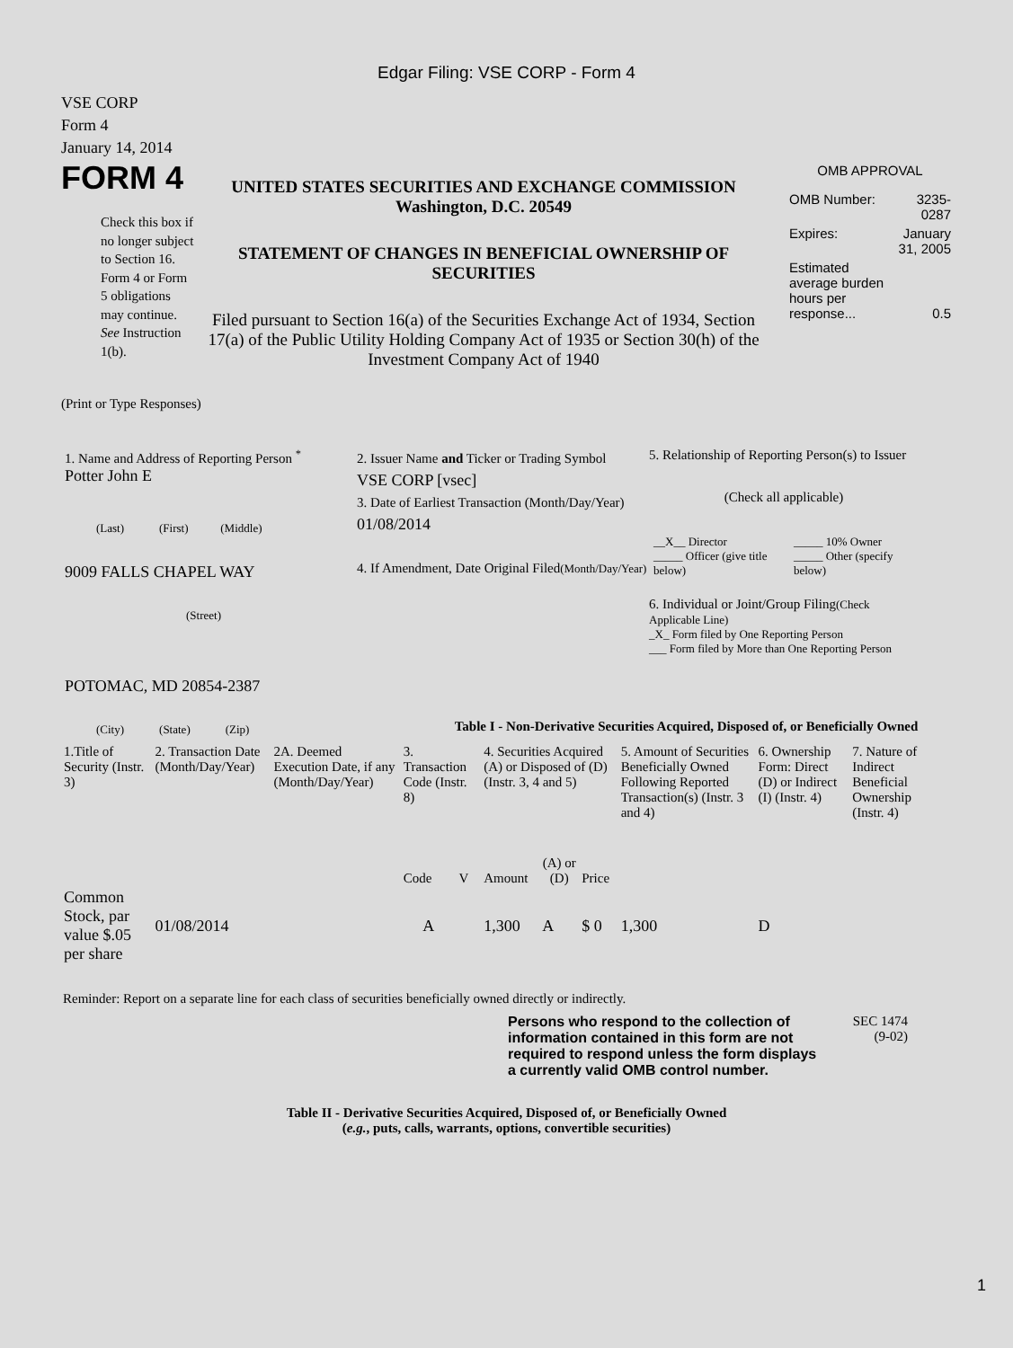Edgar Filing: VSE CORP - Form 4
VSE CORP
Form 4
January 14, 2014
FORM 4
Check this box if no longer subject to Section 16. Form 4 or Form 5 obligations may continue. See Instruction 1(b).
UNITED STATES SECURITIES AND EXCHANGE COMMISSION
Washington, D.C. 20549
STATEMENT OF CHANGES IN BENEFICIAL OWNERSHIP OF SECURITIES
Filed pursuant to Section 16(a) of the Securities Exchange Act of 1934, Section 17(a) of the Public Utility Holding Company Act of 1935 or Section 30(h) of the Investment Company Act of 1940
OMB APPROVAL
| OMB Number: | 3235-0287 |
| Expires: | January 31, 2005 |
| Estimated average burden hours per response... | 0.5 |
(Print or Type Responses)
1. Name and Address of Reporting Person <sup>*</sup>
Potter John E
(Last) (First) (Middle)
9009 FALLS CHAPEL WAY
(Street)
POTOMAC, MD 20854-2387
(City) (State) (Zip)
2. Issuer Name and Ticker or Trading Symbol
VSE CORP [vsec]
3. Date of Earliest Transaction (Month/Day/Year)
01/08/2014
4. If Amendment, Date Original Filed(Month/Day/Year)
5. Relationship of Reporting Person(s) to Issuer
(Check all applicable)
| __X__ Director _____ Officer (give title below) | _____ 10% Owner _____ Other (specify below) |
6. Individual or Joint/Group Filing(Check Applicable Line)
_X_ Form filed by One Reporting Person
___ Form filed by More than One Reporting Person
Table I - Non-Derivative Securities Acquired, Disposed of, or Beneficially Owned
| 1.Title of Security (Instr. 3) | 2. Transaction Date (Month/Day/Year) | 2A. Deemed Execution Date, if any (Month/Day/Year) | 3. Transaction Code (Instr. 8) | | 4. Securities Acquired (A) or Disposed of (D) (Instr. 3, 4 and 5) | | | 5. Amount of Securities Beneficially Owned Following Reported Transaction(s) (Instr. 3 and 4) | 6. Ownership Form: Direct (D) or Indirect (I) (Instr. 4) | 7. Nature of Indirect Beneficial Ownership (Instr. 4) |
| --- | --- | --- | --- | --- | --- | --- | --- | --- | --- | --- |
| | | | Code | V | Amount | (A) or (D) | Price | | | |
| Common Stock, par value $.05 per share | 01/08/2014 | | A | | 1,300 | A | $ 0 | 1,300 | D | |
Reminder: Report on a separate line for each class of securities beneficially owned directly or indirectly.
Persons who respond to the collection of information contained in this form are not required to respond unless the form displays a currently valid OMB control number.
SEC 1474
(9-02)
Table II - Derivative Securities Acquired, Disposed of, or Beneficially Owned
(e.g., puts, calls, warrants, options, convertible securities)
1